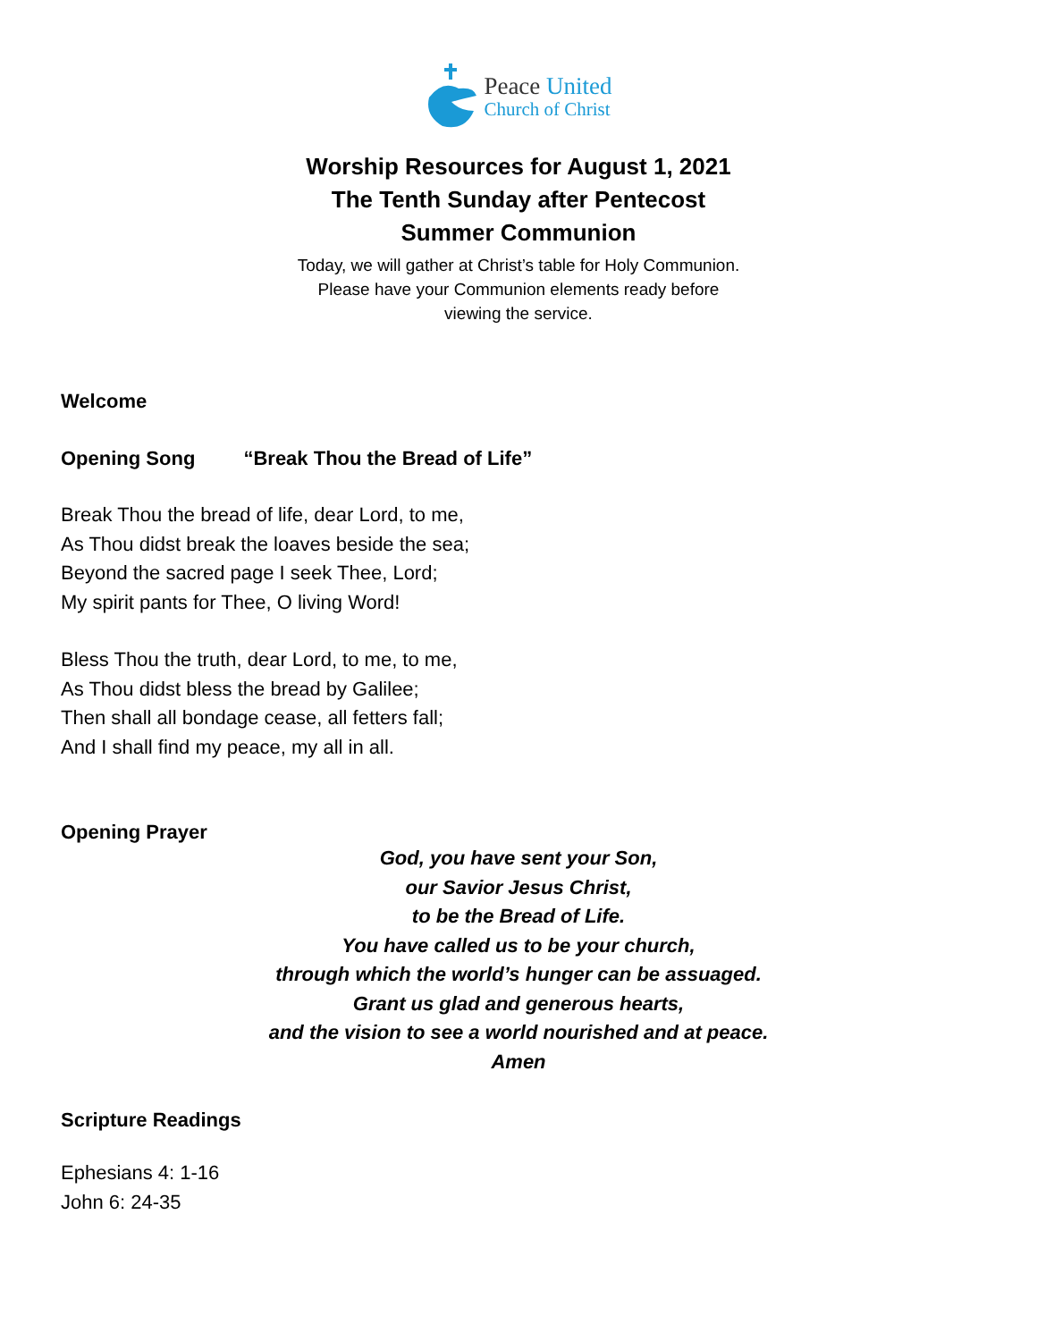Peace United
Church of Christ
Worship Resources for August 1, 2021
The Tenth Sunday after Pentecost
Summer Communion
Today, we will gather at Christ’s table for Holy Communion.
Please have your Communion elements ready before
viewing the service.
Welcome
Opening Song “Break Thou the Bread of Life”
Break Thou the bread of life, dear Lord, to me,
As Thou didst break the loaves beside the sea;
Beyond the sacred page I seek Thee, Lord;
My spirit pants for Thee, O living Word!
Bless Thou the truth, dear Lord, to me, to me,
As Thou didst bless the bread by Galilee;
Then shall all bondage cease, all fetters fall;
And I shall find my peace, my all in all.
Opening Prayer
God, you have sent your Son,
our Savior Jesus Christ,
to be the Bread of Life.
You have called us to be your church,
through which the world’s hunger can be assuaged.
Grant us glad and generous hearts,
and the vision to see a world nourished and at peace.
Amen
Scripture Readings
Ephesians 4: 1-16
John 6: 24-35